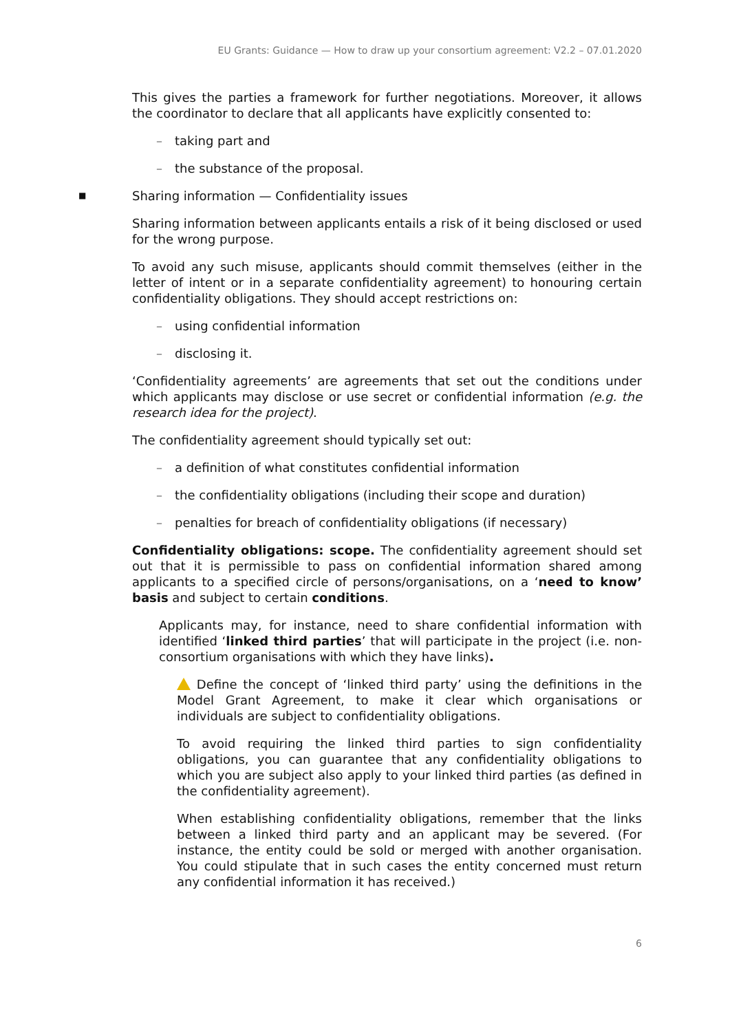EU Grants: Guidance — How to draw up your consortium agreement: V2.2 – 07.01.2020
This gives the parties a framework for further negotiations. Moreover, it allows the coordinator to declare that all applicants have explicitly consented to:
– taking part and
– the substance of the proposal.
■ Sharing information — Confidentiality issues
Sharing information between applicants entails a risk of it being disclosed or used for the wrong purpose.
To avoid any such misuse, applicants should commit themselves (either in the letter of intent or in a separate confidentiality agreement) to honouring certain confidentiality obligations. They should accept restrictions on:
– using confidential information
– disclosing it.
‘Confidentiality agreements’ are agreements that set out the conditions under which applicants may disclose or use secret or confidential information (e.g. the research idea for the project).
The confidentiality agreement should typically set out:
– a definition of what constitutes confidential information
– the confidentiality obligations (including their scope and duration)
– penalties for breach of confidentiality obligations (if necessary)
Confidentiality obligations: scope. The confidentiality agreement should set out that it is permissible to pass on confidential information shared among applicants to a specified circle of persons/organisations, on a ‘need to know’ basis and subject to certain conditions.
Applicants may, for instance, need to share confidential information with identified ‘linked third parties’ that will participate in the project (i.e. non-consortium organisations with which they have links).
Define the concept of ‘linked third party’ using the definitions in the Model Grant Agreement, to make it clear which organisations or individuals are subject to confidentiality obligations.
To avoid requiring the linked third parties to sign confidentiality obligations, you can guarantee that any confidentiality obligations to which you are subject also apply to your linked third parties (as defined in the confidentiality agreement).
When establishing confidentiality obligations, remember that the links between a linked third party and an applicant may be severed. (For instance, the entity could be sold or merged with another organisation. You could stipulate that in such cases the entity concerned must return any confidential information it has received.)
6